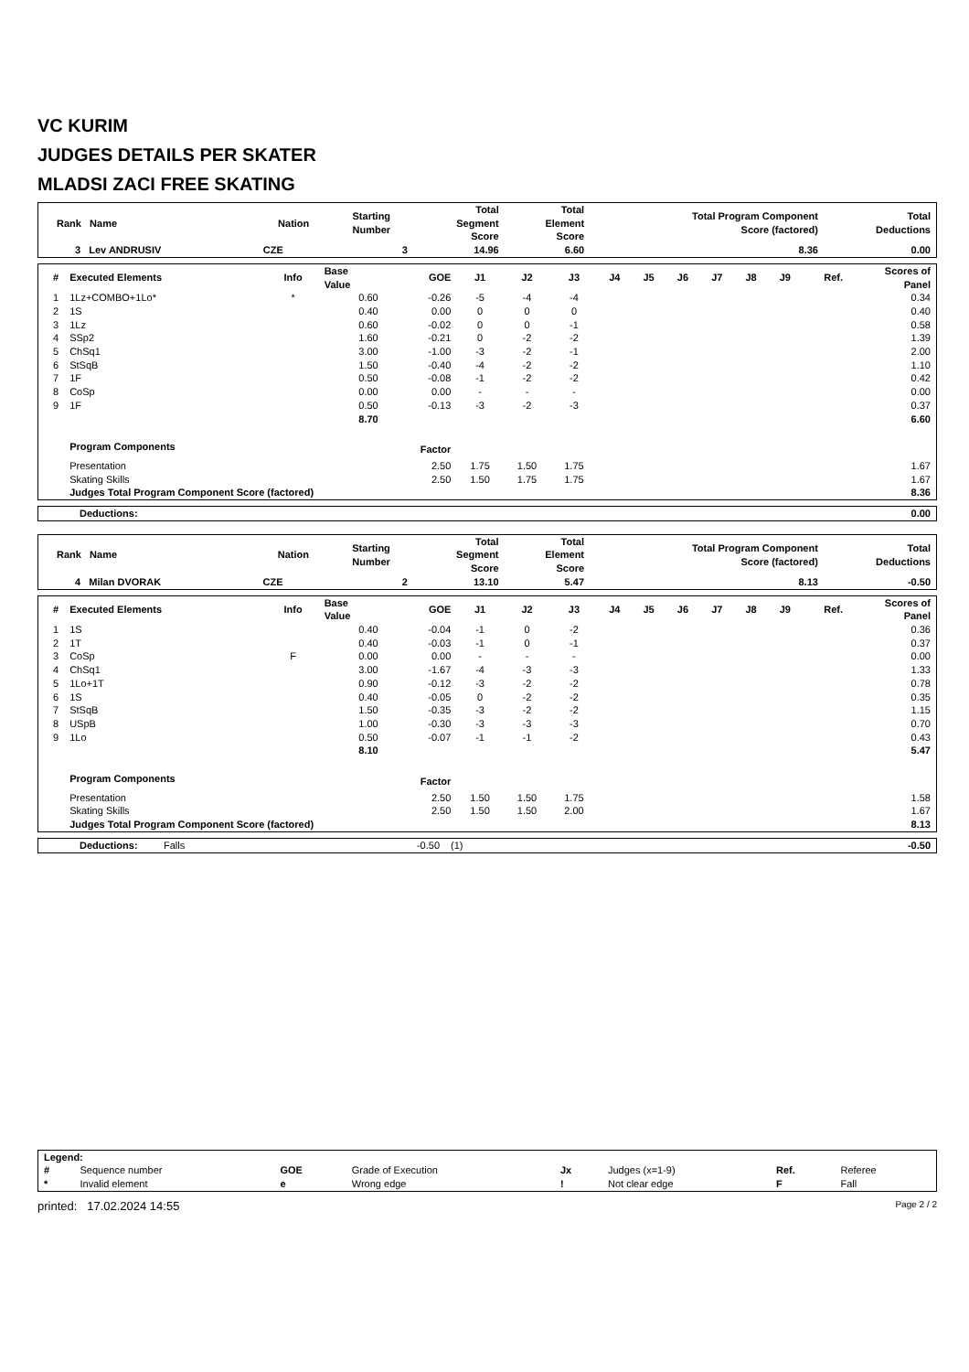VC KURIM
JUDGES DETAILS PER SKATER
MLADSI ZACI FREE SKATING
| Rank Name | Nation | Starting Number | Total Segment Score | Total Element Score | Total Program Component Score (factored) | Total Deductions |
| --- | --- | --- | --- | --- | --- | --- |
| 3 Lev ANDRUSIV | CZE | 3 | 14.96 | 6.60 | 8.36 | 0.00 |
| # | Executed Elements | Info | Base Value | GOE | J1 | J2 | J3 | J4 | J5 | J6 | J7 | J8 | J9 | Ref. | Scores of Panel |
| --- | --- | --- | --- | --- | --- | --- | --- | --- | --- | --- | --- | --- | --- | --- | --- |
| 1 | 1Lz+COMBO+1Lo* | * | 0.60 | -0.26 | -5 | -4 | -4 | | | | | | | | 0.34 |
| 2 | 1S | | 0.40 | 0.00 | 0 | 0 | 0 | | | | | | | | 0.40 |
| 3 | 1Lz | | 0.60 | -0.02 | 0 | 0 | -1 | | | | | | | | 0.58 |
| 4 | SSp2 | | 1.60 | -0.21 | 0 | -2 | -2 | | | | | | | | 1.39 |
| 5 | ChSq1 | | 3.00 | -1.00 | -3 | -2 | -1 | | | | | | | | 2.00 |
| 6 | StSqB | | 1.50 | -0.40 | -4 | -2 | -2 | | | | | | | | 1.10 |
| 7 | 1F | | 0.50 | -0.08 | -1 | -2 | -2 | | | | | | | | 0.42 |
| 8 | CoSp | | 0.00 | 0.00 | - | - | - | | | | | | | | 0.00 |
| 9 | 1F | | 0.50 | -0.13 | -3 | -2 | -3 | | | | | | | | 0.37 |
| | | | 8.70 | | | | | | | | | | | | 6.60 |
| | Program Components | | | Factor | | | | | | | | | | | |
| | Presentation | | | 2.50 | 1.75 | 1.50 | 1.75 | | | | | | | | 1.67 |
| | Skating Skills | | | 2.50 | 1.50 | 1.75 | 1.75 | | | | | | | | 1.67 |
| | Judges Total Program Component Score (factored) | | | | | | | | | | | | | | 8.36 |
| Deductions: | 0.00 |
| Rank Name | Nation | Starting Number | Total Segment Score | Total Element Score | Total Program Component Score (factored) | Total Deductions |
| --- | --- | --- | --- | --- | --- | --- |
| 4 Milan DVORAK | CZE | 2 | 13.10 | 5.47 | 8.13 | -0.50 |
| # | Executed Elements | Info | Base Value | GOE | J1 | J2 | J3 | J4 | J5 | J6 | J7 | J8 | J9 | Ref. | Scores of Panel |
| --- | --- | --- | --- | --- | --- | --- | --- | --- | --- | --- | --- | --- | --- | --- | --- |
| 1 | 1S | | 0.40 | -0.04 | -1 | 0 | -2 | | | | | | | | 0.36 |
| 2 | 1T | | 0.40 | -0.03 | -1 | 0 | -1 | | | | | | | | 0.37 |
| 3 | CoSp | F | 0.00 | 0.00 | - | - | - | | | | | | | | 0.00 |
| 4 | ChSq1 | | 3.00 | -1.67 | -4 | -3 | -3 | | | | | | | | 1.33 |
| 5 | 1Lo+1T | | 0.90 | -0.12 | -3 | -2 | -2 | | | | | | | | 0.78 |
| 6 | 1S | | 0.40 | -0.05 | 0 | -2 | -2 | | | | | | | | 0.35 |
| 7 | StSqB | | 1.50 | -0.35 | -3 | -2 | -2 | | | | | | | | 1.15 |
| 8 | USpB | | 1.00 | -0.30 | -3 | -3 | -3 | | | | | | | | 0.70 |
| 9 | 1Lo | | 0.50 | -0.07 | -1 | -1 | -2 | | | | | | | | 0.43 |
| | | | 8.10 | | | | | | | | | | | | 5.47 |
| | Program Components | | | Factor | | | | | | | | | | | |
| | Presentation | | | 2.50 | 1.50 | 1.50 | 1.75 | | | | | | | | 1.58 |
| | Skating Skills | | | 2.50 | 1.50 | 1.50 | 2.00 | | | | | | | | 1.67 |
| | Judges Total Program Component Score (factored) | | | | | | | | | | | | | | 8.13 |
| Deductions: | Falls | -0.50 | (1) | -0.50 |
| Legend: | | | | | | | |
| # | Sequence number | GOE | Grade of Execution | Jx | Judges (x=1-9) | Ref. | Referee |
| * | Invalid element | e | Wrong edge | ! | Not clear edge | F | Fall |
printed: 17.02.2024 14:55 Page 2 / 2